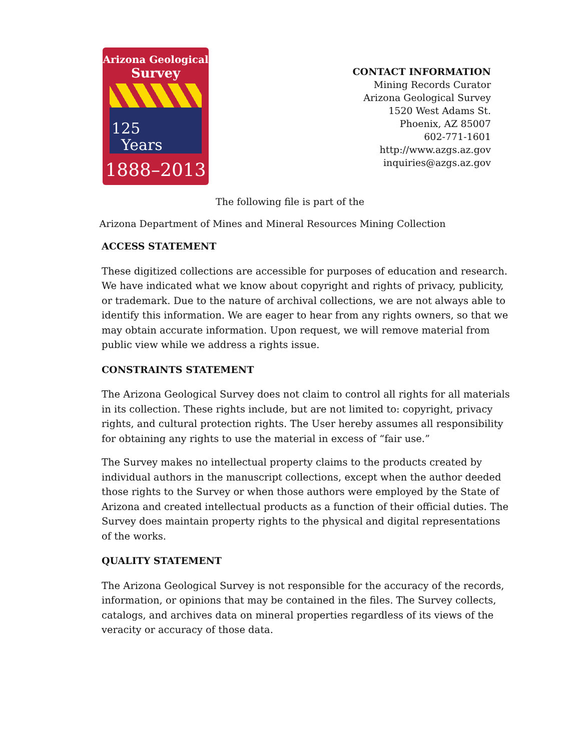Arizona Geological
Survey
125
Years
1888–2013
CONTACT INFORMATION
Mining Records Curator
Arizona Geological Survey
1520 West Adams St.
Phoenix, AZ 85007
602-771-1601
http://www.azgs.az.gov
inquiries@azgs.az.gov
The following file is part of the
Arizona Department of Mines and Mineral Resources Mining Collection
ACCESS STATEMENT
These digitized collections are accessible for purposes of education and research. We have indicated what we know about copyright and rights of privacy, publicity, or trademark. Due to the nature of archival collections, we are not always able to identify this information. We are eager to hear from any rights owners, so that we may obtain accurate information. Upon request, we will remove material from public view while we address a rights issue.
CONSTRAINTS STATEMENT
The Arizona Geological Survey does not claim to control all rights for all materials in its collection. These rights include, but are not limited to: copyright, privacy rights, and cultural protection rights. The User hereby assumes all responsibility for obtaining any rights to use the material in excess of “fair use.”
The Survey makes no intellectual property claims to the products created by individual authors in the manuscript collections, except when the author deeded those rights to the Survey or when those authors were employed by the State of Arizona and created intellectual products as a function of their official duties. The Survey does maintain property rights to the physical and digital representations of the works.
QUALITY STATEMENT
The Arizona Geological Survey is not responsible for the accuracy of the records, information, or opinions that may be contained in the files. The Survey collects, catalogs, and archives data on mineral properties regardless of its views of the veracity or accuracy of those data.